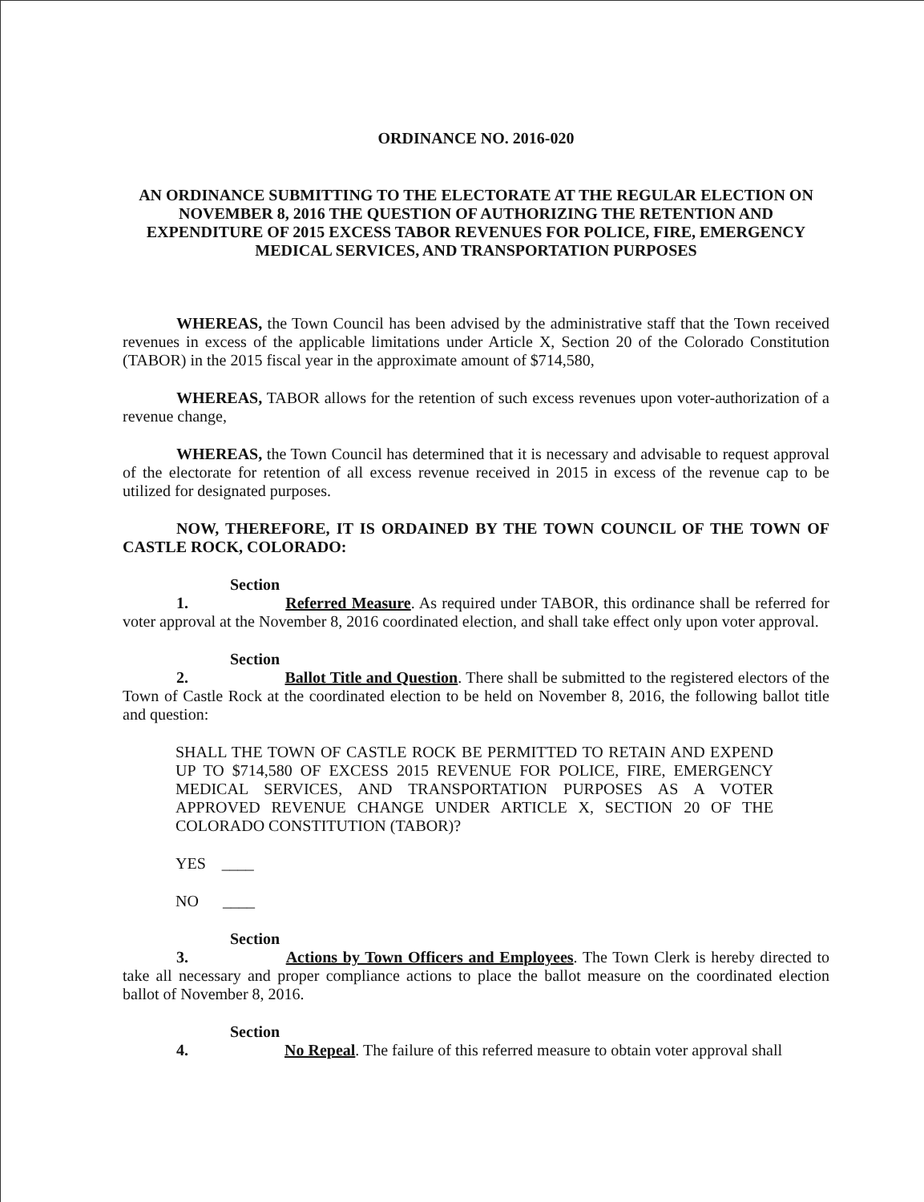ORDINANCE NO. 2016-020
AN ORDINANCE SUBMITTING TO THE ELECTORATE AT THE REGULAR ELECTION ON NOVEMBER 8, 2016 THE QUESTION OF AUTHORIZING THE RETENTION AND EXPENDITURE OF 2015 EXCESS TABOR REVENUES FOR POLICE, FIRE, EMERGENCY MEDICAL SERVICES, AND TRANSPORTATION PURPOSES
WHEREAS, the Town Council has been advised by the administrative staff that the Town received revenues in excess of the applicable limitations under Article X, Section 20 of the Colorado Constitution (TABOR) in the 2015 fiscal year in the approximate amount of $714,580,
WHEREAS, TABOR allows for the retention of such excess revenues upon voter-authorization of a revenue change,
WHEREAS, the Town Council has determined that it is necessary and advisable to request approval of the electorate for retention of all excess revenue received in 2015 in excess of the revenue cap to be utilized for designated purposes.
NOW, THEREFORE, IT IS ORDAINED BY THE TOWN COUNCIL OF THE TOWN OF CASTLE ROCK, COLORADO:
Section 1. Referred Measure. As required under TABOR, this ordinance shall be referred for voter approval at the November 8, 2016 coordinated election, and shall take effect only upon voter approval.
Section 2. Ballot Title and Question. There shall be submitted to the registered electors of the Town of Castle Rock at the coordinated election to be held on November 8, 2016, the following ballot title and question:
SHALL THE TOWN OF CASTLE ROCK BE PERMITTED TO RETAIN AND EXPEND UP TO $714,580 OF EXCESS 2015 REVENUE FOR POLICE, FIRE, EMERGENCY MEDICAL SERVICES, AND TRANSPORTATION PURPOSES AS A VOTER APPROVED REVENUE CHANGE UNDER ARTICLE X, SECTION 20 OF THE COLORADO CONSTITUTION (TABOR)?
YES ____
NO ____
Section 3. Actions by Town Officers and Employees. The Town Clerk is hereby directed to take all necessary and proper compliance actions to place the ballot measure on the coordinated election ballot of November 8, 2016.
Section 4. No Repeal. The failure of this referred measure to obtain voter approval shall